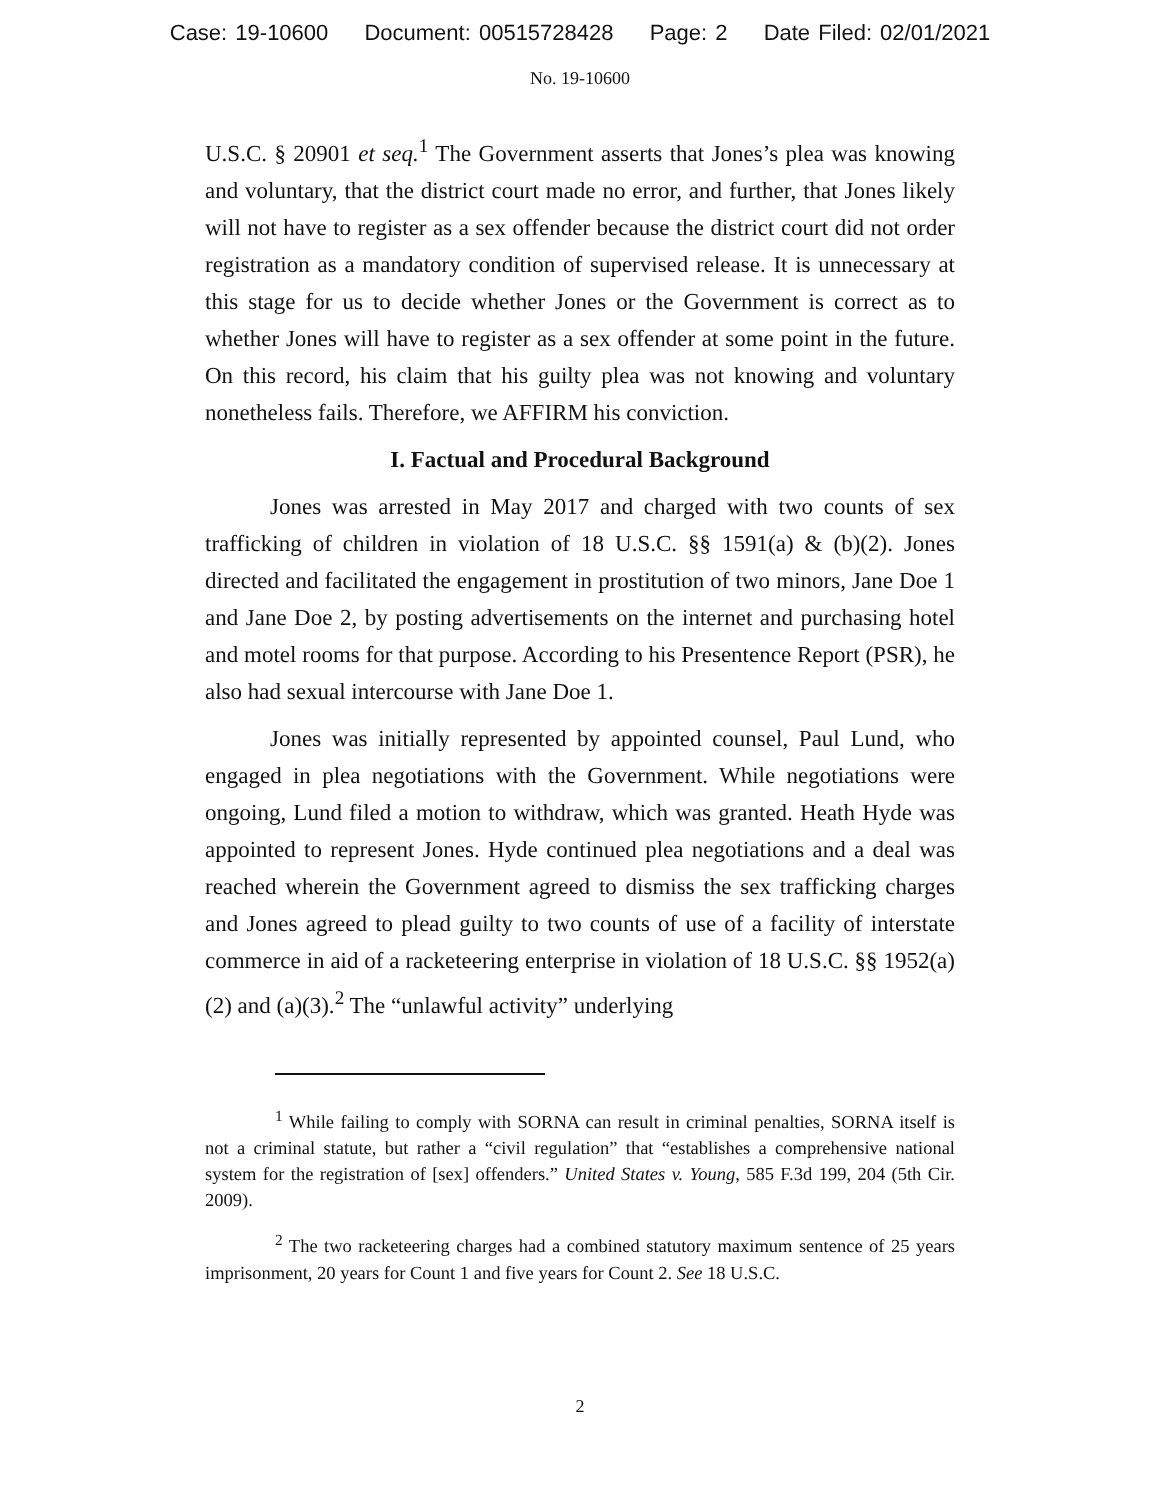Case: 19-10600 Document: 00515728428 Page: 2 Date Filed: 02/01/2021
No. 19-10600
U.S.C. § 20901 et seq.<sup>1</sup> The Government asserts that Jones’s plea was knowing and voluntary, that the district court made no error, and further, that Jones likely will not have to register as a sex offender because the district court did not order registration as a mandatory condition of supervised release. It is unnecessary at this stage for us to decide whether Jones or the Government is correct as to whether Jones will have to register as a sex offender at some point in the future. On this record, his claim that his guilty plea was not knowing and voluntary nonetheless fails. Therefore, we AFFIRM his conviction.
I. Factual and Procedural Background
Jones was arrested in May 2017 and charged with two counts of sex trafficking of children in violation of 18 U.S.C. §§ 1591(a) & (b)(2). Jones directed and facilitated the engagement in prostitution of two minors, Jane Doe 1 and Jane Doe 2, by posting advertisements on the internet and purchasing hotel and motel rooms for that purpose. According to his Presentence Report (PSR), he also had sexual intercourse with Jane Doe 1.
Jones was initially represented by appointed counsel, Paul Lund, who engaged in plea negotiations with the Government. While negotiations were ongoing, Lund filed a motion to withdraw, which was granted. Heath Hyde was appointed to represent Jones. Hyde continued plea negotiations and a deal was reached wherein the Government agreed to dismiss the sex trafficking charges and Jones agreed to plead guilty to two counts of use of a facility of interstate commerce in aid of a racketeering enterprise in violation of 18 U.S.C. §§ 1952(a)(2) and (a)(3).<sup>2</sup> The “unlawful activity” underlying
<sup>1</sup> While failing to comply with SORNA can result in criminal penalties, SORNA itself is not a criminal statute, but rather a “civil regulation” that “establishes a comprehensive national system for the registration of [sex] offenders.” United States v. Young, 585 F.3d 199, 204 (5th Cir. 2009).
<sup>2</sup> The two racketeering charges had a combined statutory maximum sentence of 25 years imprisonment, 20 years for Count 1 and five years for Count 2. See 18 U.S.C.
2